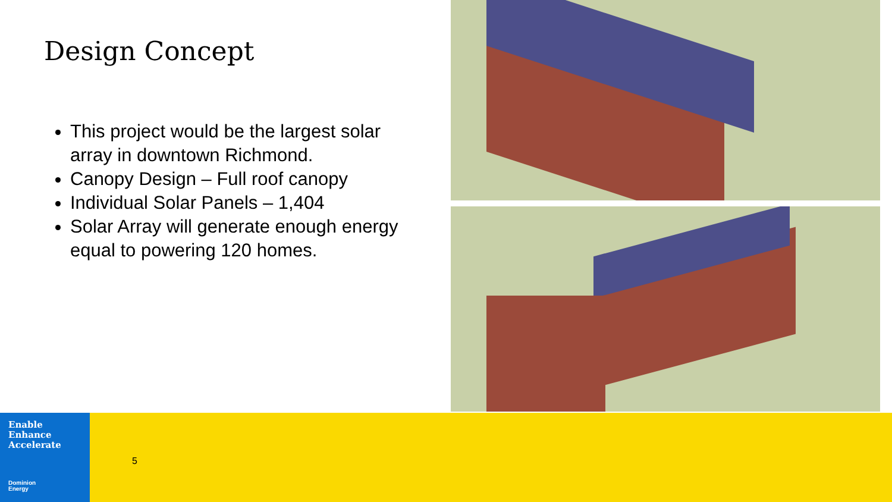Design Concept
This project would be the largest solar array in downtown Richmond.
Canopy Design – Full roof canopy
Individual Solar Panels – 1,404
Solar Array will generate enough energy equal to powering 120 homes.
Enable
Enhance
Accelerate
Dominion
Energy
5